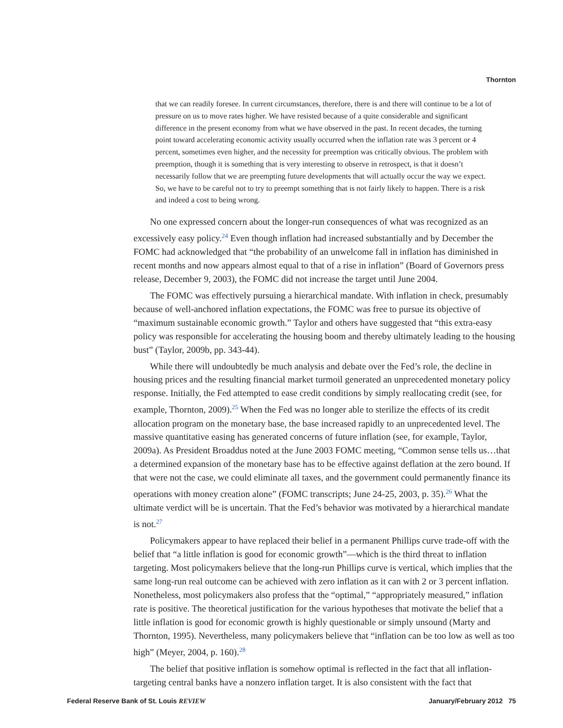Thornton
that we can readily foresee. In current circumstances, therefore, there is and there will continue to be a lot of pressure on us to move rates higher. We have resisted because of a quite considerable and significant difference in the present economy from what we have observed in the past. In recent decades, the turning point toward accelerating economic activity usually occurred when the inflation rate was 3 percent or 4 percent, sometimes even higher, and the necessity for preemption was critically obvious. The problem with preemption, though it is something that is very interesting to observe in retrospect, is that it doesn’t necessarily follow that we are preempting future developments that will actually occur the way we expect. So, we have to be careful not to try to preempt something that is not fairly likely to happen. There is a risk and indeed a cost to being wrong.
No one expressed concern about the longer-run consequences of what was recognized as an excessively easy policy.<sup>24</sup> Even though inflation had increased substantially and by December the FOMC had acknowledged that “the probability of an unwelcome fall in inflation has diminished in recent months and now appears almost equal to that of a rise in inflation” (Board of Governors press release, December 9, 2003), the FOMC did not increase the target until June 2004.
The FOMC was effectively pursuing a hierarchical mandate. With inflation in check, presumably because of well-anchored inflation expectations, the FOMC was free to pursue its objective of “maximum sustainable economic growth.” Taylor and others have suggested that “this extra-easy policy was responsible for accelerating the housing boom and thereby ultimately leading to the housing bust” (Taylor, 2009b, pp. 343-44).
While there will undoubtedly be much analysis and debate over the Fed’s role, the decline in housing prices and the resulting financial market turmoil generated an unprecedented monetary policy response. Initially, the Fed attempted to ease credit conditions by simply reallocating credit (see, for example, Thornton, 2009).<sup>25</sup> When the Fed was no longer able to sterilize the effects of its credit allocation program on the monetary base, the base increased rapidly to an unprecedented level. The massive quantitative easing has generated concerns of future inflation (see, for example, Taylor, 2009a). As President Broaddus noted at the June 2003 FOMC meeting, “Common sense tells us…that a determined expansion of the monetary base has to be effective against deflation at the zero bound. If that were not the case, we could eliminate all taxes, and the government could permanently finance its operations with money creation alone” (FOMC transcripts; June 24-25, 2003, p. 35).<sup>26</sup> What the ultimate verdict will be is uncertain. That the Fed’s behavior was motivated by a hierarchical mandate is not.<sup>27</sup>
Policymakers appear to have replaced their belief in a permanent Phillips curve trade-off with the belief that “a little inflation is good for economic growth”—which is the third threat to inflation targeting. Most policymakers believe that the long-run Phillips curve is vertical, which implies that the same long-run real outcome can be achieved with zero inflation as it can with 2 or 3 percent inflation. Nonetheless, most policymakers also profess that the “optimal,” “appropriately measured,” inflation rate is positive. The theoretical justification for the various hypotheses that motivate the belief that a little inflation is good for economic growth is highly questionable or simply unsound (Marty and Thornton, 1995). Nevertheless, many policymakers believe that “inflation can be too low as well as too high” (Meyer, 2004, p. 160).<sup>28</sup>
The belief that positive inflation is somehow optimal is reflected in the fact that all inflation-targeting central banks have a nonzero inflation target. It is also consistent with the fact that
Federal Reserve Bank of St. Louis REVIEW January/February 2012 75